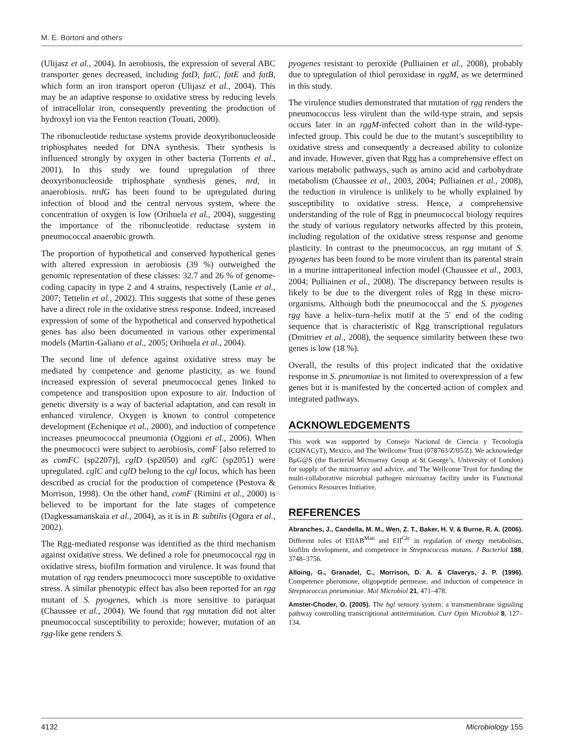M. E. Bortoni and others
(Ulijasz et al., 2004). In aerobiosis, the expression of several ABC transporter genes decreased, including fatD, fatC, fatE and fatB, which form an iron transport operon (Ulijasz et al., 2004). This may be an adaptive response to oxidative stress by reducing levels of intracellular iron, consequently preventing the production of hydroxyl ion via the Fenton reaction (Touati, 2000).
The ribonucleotide reductase systems provide deoxyribonucleoside triphosphates needed for DNA synthesis. Their synthesis is influenced strongly by oxygen in other bacteria (Torrents et al., 2001). In this study we found upregulation of three deoxyribonucleoside triphosphate synthesis genes, nrd, in anaerobiosis. nrdG has been found to be upregulated during infection of blood and the central nervous system, where the concentration of oxygen is low (Orihuela et al., 2004), suggesting the importance of the ribonucleotide reductase system in pneumococcal anaerobic growth.
The proportion of hypothetical and conserved hypothetical genes with altered expression in aerobiosis (39 %) outweighed the genomic representation of these classes: 32.7 and 26 % of genome-coding capacity in type 2 and 4 strains, respectively (Lanie et al., 2007; Tettelin et al., 2002). This suggests that some of these genes have a direct role in the oxidative stress response. Indeed, increased expression of some of the hypothetical and conserved hypothetical genes has also been documented in various other experimental models (Martin-Galiano et al., 2005; Orihuela et al., 2004).
The second line of defence against oxidative stress may be mediated by competence and genome plasticity, as we found increased expression of several pneumococcal genes linked to competence and transposition upon exposure to air. Induction of genetic diversity is a way of bacterial adaptation, and can result in enhanced virulence. Oxygen is known to control competence development (Echenique et al., 2000), and induction of competence increases pneumococcal pneumonia (Oggioni et al., 2006). When the pneumococci were subject to aerobiosis, comF [also referred to as comFC (sp2207)], cglD (sp2050) and cglC (sp2051) were upregulated. cglC and cglD belong to the cgl locus, which has been described as crucial for the production of competence (Pestova & Morrison, 1998). On the other hand, comF (Rimini et al., 2000) is believed to be important for the late stages of competence (Dagkessamanskaia et al., 2004), as it is in B. subtilis (Ogura et al., 2002).
The Rgg-mediated response was identified as the third mechanism against oxidative stress. We defined a role for pneumococcal rgg in oxidative stress, biofilm formation and virulence. It was found that mutation of rgg renders pneumococci more susceptible to oxidative stress. A similar phenotypic effect has also been reported for an rgg mutant of S. pyogenes, which is more sensitive to paraquat (Chaussee et al., 2004). We found that rgg mutation did not alter pneumococcal susceptibility to peroxide; however, mutation of an rgg-like gene renders S.
pyogenes resistant to peroxide (Pulliainen et al., 2008), probably due to upregulation of thiol peroxidase in rggM, as we determined in this study.
The virulence studies demonstrated that mutation of rgg renders the pneumococcus less virulent than the wild-type strain, and sepsis occurs later in an rggM-infected cohort than in the wild-type-infected group. This could be due to the mutant’s susceptibility to oxidative stress and consequently a decreased ability to colonize and invade. However, given that Rgg has a comprehensive effect on various metabolic pathways, such as amino acid and carbohydrate metabolism (Chaussee et al., 2003, 2004; Pulliainen et al., 2008), the reduction in virulence is unlikely to be wholly explained by susceptibility to oxidative stress. Hence, a comprehensive understanding of the role of Rgg in pneumococcal biology requires the study of various regulatory networks affected by this protein, including regulation of the oxidative stress response and genome plasticity. In contrast to the pneumococcus, an rgg mutant of S. pyogenes has been found to be more virulent than its parental strain in a murine intraperitoneal infection model (Chaussee et al., 2003, 2004; Pulliainen et al., 2008). The discrepancy between results is likely to be due to the divergent roles of Rgg in these micro-organisms. Although both the pneumococcal and the S. pyogenes rgg have a helix–turn–helix motif at the 5′ end of the coding sequence that is characteristic of Rgg transcriptional regulators (Dmitriev et al., 2008), the sequence similarity between these two genes is low (18 %).
Overall, the results of this project indicated that the oxidative response in S. pneumoniae is not limited to overexpression of a few genes but it is manifested by the concerted action of complex and integrated pathways.
ACKNOWLEDGEMENTS
This work was supported by Consejo Nacional de Ciencia y Tecnología (CONACyT), Mexico, and The Wellcome Trust (078763/Z/05/Z). We acknowledge BμG@S (the Bacterial Microarray Group at St George’s, University of London) for supply of the microarray and advice, and The Wellcome Trust for funding the multi-collaborative microbial pathogen microarray facility under its Functional Genomics Resources Initiative.
REFERENCES
Abranches, J., Candella, M. M., Wen, Z. T., Baker, H. V. & Burne, R. A. (2006). Different roles of EIIAB<sup>Man</sup> and EII<sup>Glc</sup> in regulation of energy metabolism, biofilm development, and competence in Streptococcus mutans. J Bacteriol 188, 3748–3756.
Alloing, G., Granadel, C., Morrison, D. A. & Claverys, J. P. (1996). Competence pheromone, oligopeptide permease, and induction of competence in Streptococcus pneumoniae. Mol Microbiol 21, 471–478.
Amster-Choder, O. (2005). The bgl sensory system: a transmembrane signaling pathway controlling transcriptional antitermination. Curr Opin Microbiol 8, 127–134.
4132 Microbiology 155